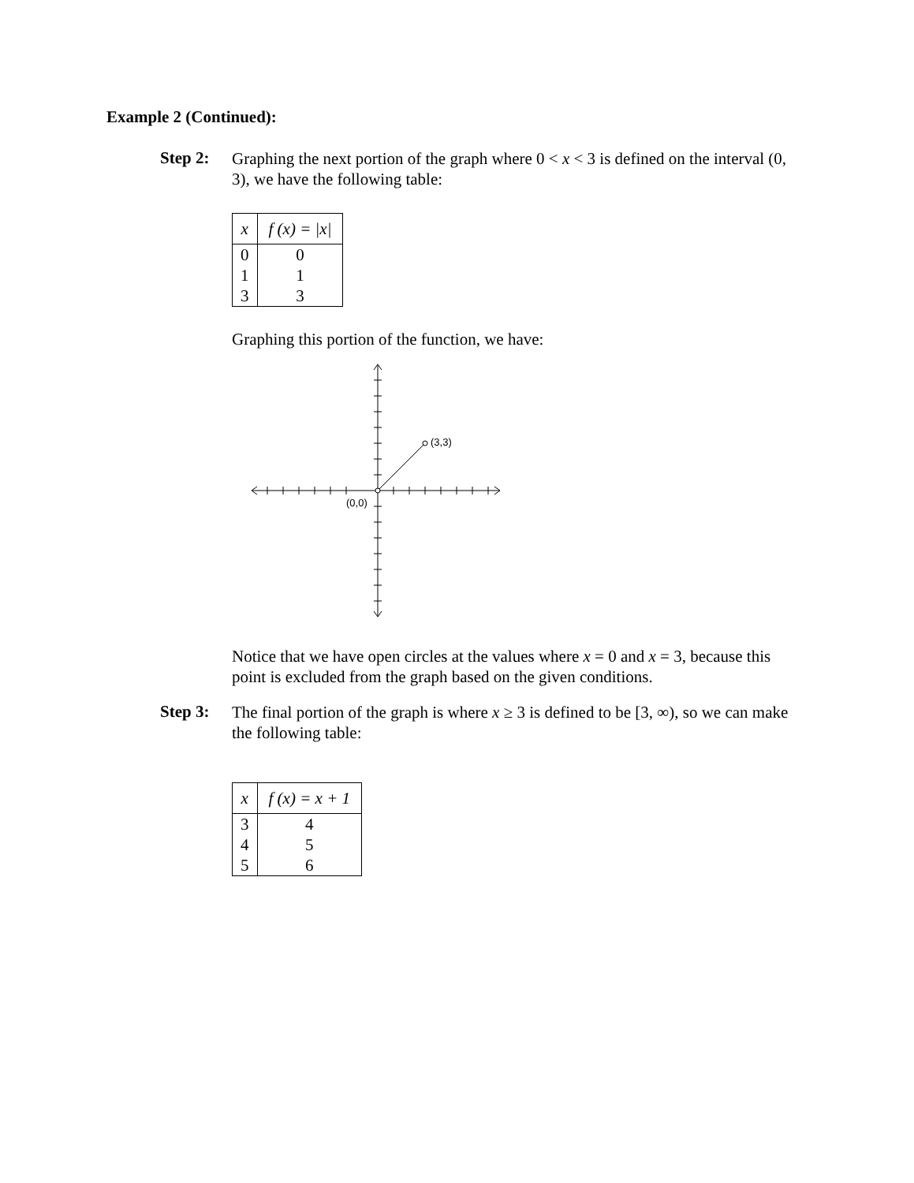Example 2 (Continued):
Step 2:
Graphing the next portion of the graph where 0 < x < 3 is defined on the interval (0, 3), we have the following table:
| x | f (x) = /x/ |
| --- | --- |
| 0 | 0 |
| 1 | 1 |
| 3 | 3 |
Graphing this portion of the function, we have:
(3,3)
(0,0)
Notice that we have open circles at the values where x = 0 and x = 3, because this point is excluded from the graph based on the given conditions.
Step 3:
The final portion of the graph is where x ≥ 3 is defined to be [3, ∞), so we can make the following table:
| x | f (x) = x + 1 |
| --- | --- |
| 3 | 4 |
| 4 | 5 |
| 5 | 6 |